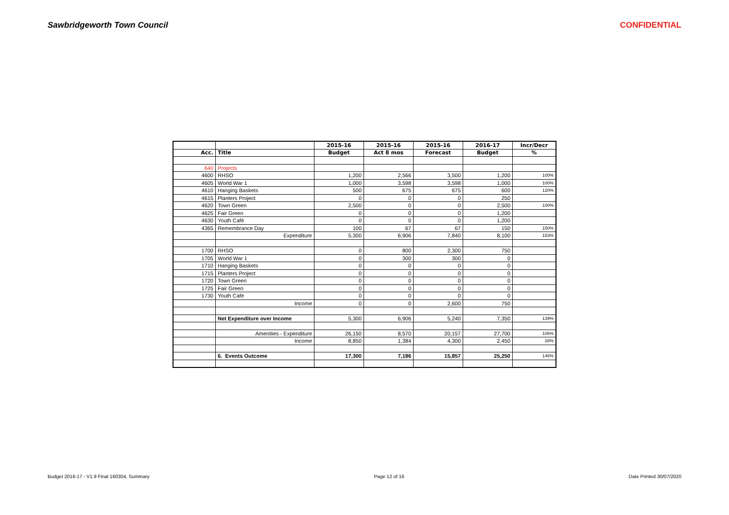Sawbridgeworth Town Council CONFIDENTIAL
| | | 2015-16 | 2015-16 | 2015-16 | 2016-17 | Incr/Decr |
| --- | --- | --- | --- | --- | --- | --- |
| Acc. | Title | Budget | Act 8 mos | Forecast | Budget | % |
| 640 | Projects | | | | | |
| 4600 | RHSO | 1,200 | 2,566 | 3,500 | 1,200 | 100% |
| 4605 | World War 1 | 1,000 | 3,598 | 3,598 | 1,000 | 100% |
| 4610 | Hanging Baskets | 500 | 675 | 675 | 600 | 120% |
| 4615 | Planters Project | 0 | 0 | 0 | 250 | |
| 4620 | Town Green | 2,500 | 0 | 0 | 2,500 | 100% |
| 4625 | Fair Green | 0 | 0 | 0 | 1,200 | |
| 4630 | Youth Café | 0 | 0 | 0 | 1,200 | |
| 4365 | Remembrance Day | 100 | 67 | 67 | 150 | 150% |
| | Expenditure | 5,300 | 6,906 | 7,840 | 8,100 | 153% |
| 1700 | RHSO | 0 | 800 | 2,300 | 750 | |
| 1705 | World War 1 | 0 | 300 | 300 | 0 | |
| 1710 | Hanging Baskets | 0 | 0 | 0 | 0 | |
| 1715 | Planters Project | 0 | 0 | 0 | 0 | |
| 1720 | Town Green | 0 | 0 | 0 | 0 | |
| 1725 | Fair Green | 0 | 0 | 0 | 0 | |
| 1730 | Youth Café | 0 | 0 | 0 | 0 | |
| | Income | 0 | 0 | 2,600 | 750 | |
| | Net Expenditure over Income | 5,300 | 6,906 | 5,240 | 7,350 | 139% |
| | Amenities - Expenditure | 26,150 | 8,570 | 20,157 | 27,700 | 106% |
| | Income | 8,850 | 1,384 | 4,300 | 2,450 | 28% |
| | 6. Events Outcome | 17,300 | 7,186 | 15,857 | 25,250 | 146% |
Budget 2016-17 - V1.9 Final 160304, Summary Page 12 of 16 Date Printed 30/07/2020